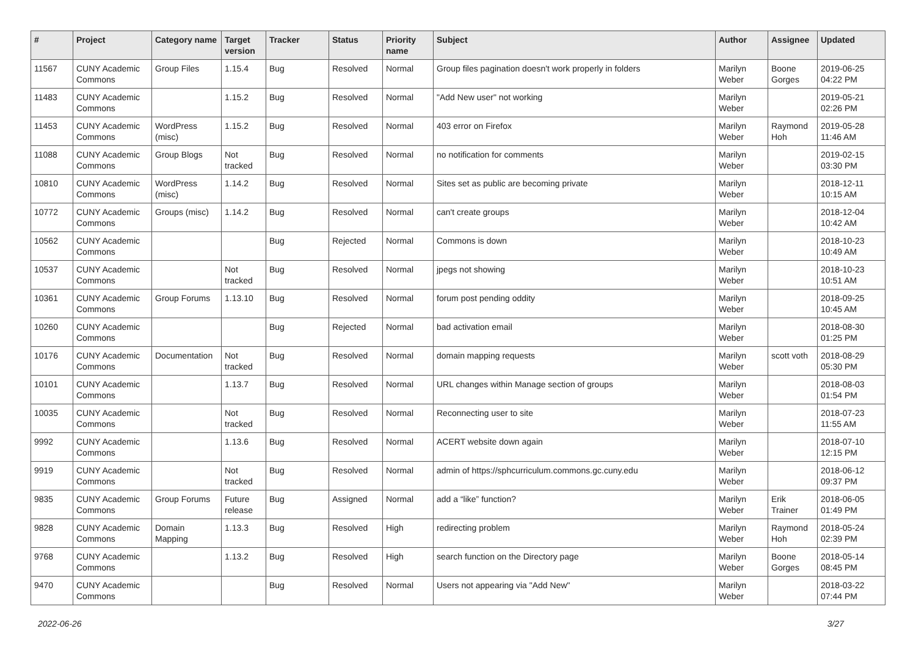| # | Project | Category name | Target version | Tracker | Status | Priority name | Subject | Author | Assignee | Updated |
| --- | --- | --- | --- | --- | --- | --- | --- | --- | --- | --- |
| 11567 | CUNY Academic Commons | Group Files | 1.15.4 | Bug | Resolved | Normal | Group files pagination doesn't work properly in folders | Marilyn Weber | Boone Gorges | 2019-06-25 04:22 PM |
| 11483 | CUNY Academic Commons | | 1.15.2 | Bug | Resolved | Normal | "Add New user" not working | Marilyn Weber | | 2019-05-21 02:26 PM |
| 11453 | CUNY Academic Commons | WordPress (misc) | 1.15.2 | Bug | Resolved | Normal | 403 error on Firefox | Marilyn Weber | Raymond Hoh | 2019-05-28 11:46 AM |
| 11088 | CUNY Academic Commons | Group Blogs | Not tracked | Bug | Resolved | Normal | no notification for comments | Marilyn Weber | | 2019-02-15 03:30 PM |
| 10810 | CUNY Academic Commons | WordPress (misc) | 1.14.2 | Bug | Resolved | Normal | Sites set as public are becoming private | Marilyn Weber | | 2018-12-11 10:15 AM |
| 10772 | CUNY Academic Commons | Groups (misc) | 1.14.2 | Bug | Resolved | Normal | can't create groups | Marilyn Weber | | 2018-12-04 10:42 AM |
| 10562 | CUNY Academic Commons | | | Bug | Rejected | Normal | Commons is down | Marilyn Weber | | 2018-10-23 10:49 AM |
| 10537 | CUNY Academic Commons | | Not tracked | Bug | Resolved | Normal | jpegs not showing | Marilyn Weber | | 2018-10-23 10:51 AM |
| 10361 | CUNY Academic Commons | Group Forums | 1.13.10 | Bug | Resolved | Normal | forum post pending oddity | Marilyn Weber | | 2018-09-25 10:45 AM |
| 10260 | CUNY Academic Commons | | | Bug | Rejected | Normal | bad activation email | Marilyn Weber | | 2018-08-30 01:25 PM |
| 10176 | CUNY Academic Commons | Documentation | Not tracked | Bug | Resolved | Normal | domain mapping requests | Marilyn Weber | scott voth | 2018-08-29 05:30 PM |
| 10101 | CUNY Academic Commons | | 1.13.7 | Bug | Resolved | Normal | URL changes within Manage section of groups | Marilyn Weber | | 2018-08-03 01:54 PM |
| 10035 | CUNY Academic Commons | | Not tracked | Bug | Resolved | Normal | Reconnecting user to site | Marilyn Weber | | 2018-07-23 11:55 AM |
| 9992 | CUNY Academic Commons | | 1.13.6 | Bug | Resolved | Normal | ACERT website down again | Marilyn Weber | | 2018-07-10 12:15 PM |
| 9919 | CUNY Academic Commons | | Not tracked | Bug | Resolved | Normal | admin of https://sphcurriculum.commons.gc.cuny.edu | Marilyn Weber | | 2018-06-12 09:37 PM |
| 9835 | CUNY Academic Commons | Group Forums | Future release | Bug | Assigned | Normal | add a “like” function? | Marilyn Weber | Erik Trainer | 2018-06-05 01:49 PM |
| 9828 | CUNY Academic Commons | Domain Mapping | 1.13.3 | Bug | Resolved | High | redirecting problem | Marilyn Weber | Raymond Hoh | 2018-05-24 02:39 PM |
| 9768 | CUNY Academic Commons | | 1.13.2 | Bug | Resolved | High | search function on the Directory page | Marilyn Weber | Boone Gorges | 2018-05-14 08:45 PM |
| 9470 | CUNY Academic Commons | | | Bug | Resolved | Normal | Users not appearing via "Add New" | Marilyn Weber | | 2018-03-22 07:44 PM |
2022-06-26 3/27